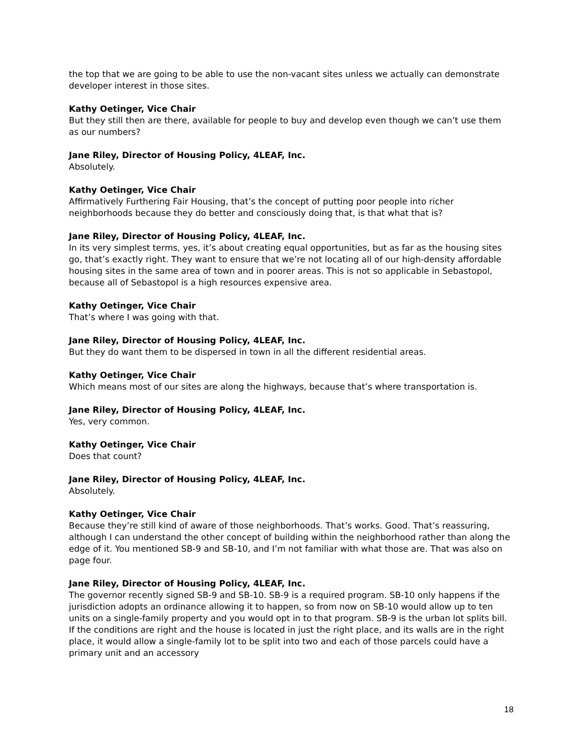the top that we are going to be able to use the non-vacant sites unless we actually can demonstrate developer interest in those sites.
Kathy Oetinger, Vice Chair
But they still then are there, available for people to buy and develop even though we can’t use them as our numbers?
Jane Riley, Director of Housing Policy, 4LEAF, Inc.
Absolutely.
Kathy Oetinger, Vice Chair
Affirmatively Furthering Fair Housing, that’s the concept of putting poor people into richer neighborhoods because they do better and consciously doing that, is that what that is?
Jane Riley, Director of Housing Policy, 4LEAF, Inc.
In its very simplest terms, yes, it’s about creating equal opportunities, but as far as the housing sites go, that’s exactly right. They want to ensure that we’re not locating all of our high-density affordable housing sites in the same area of town and in poorer areas. This is not so applicable in Sebastopol, because all of Sebastopol is a high resources expensive area.
Kathy Oetinger, Vice Chair
That’s where I was going with that.
Jane Riley, Director of Housing Policy, 4LEAF, Inc.
But they do want them to be dispersed in town in all the different residential areas.
Kathy Oetinger, Vice Chair
Which means most of our sites are along the highways, because that’s where transportation is.
Jane Riley, Director of Housing Policy, 4LEAF, Inc.
Yes, very common.
Kathy Oetinger, Vice Chair
Does that count?
Jane Riley, Director of Housing Policy, 4LEAF, Inc.
Absolutely.
Kathy Oetinger, Vice Chair
Because they’re still kind of aware of those neighborhoods. That’s works. Good. That’s reassuring, although I can understand the other concept of building within the neighborhood rather than along the edge of it. You mentioned SB-9 and SB-10, and I’m not familiar with what those are. That was also on page four.
Jane Riley, Director of Housing Policy, 4LEAF, Inc.
The governor recently signed SB-9 and SB-10. SB-9 is a required program. SB-10 only happens if the jurisdiction adopts an ordinance allowing it to happen, so from now on SB-10 would allow up to ten units on a single-family property and you would opt in to that program. SB-9 is the urban lot splits bill. If the conditions are right and the house is located in just the right place, and its walls are in the right place, it would allow a single-family lot to be split into two and each of those parcels could have a primary unit and an accessory
18